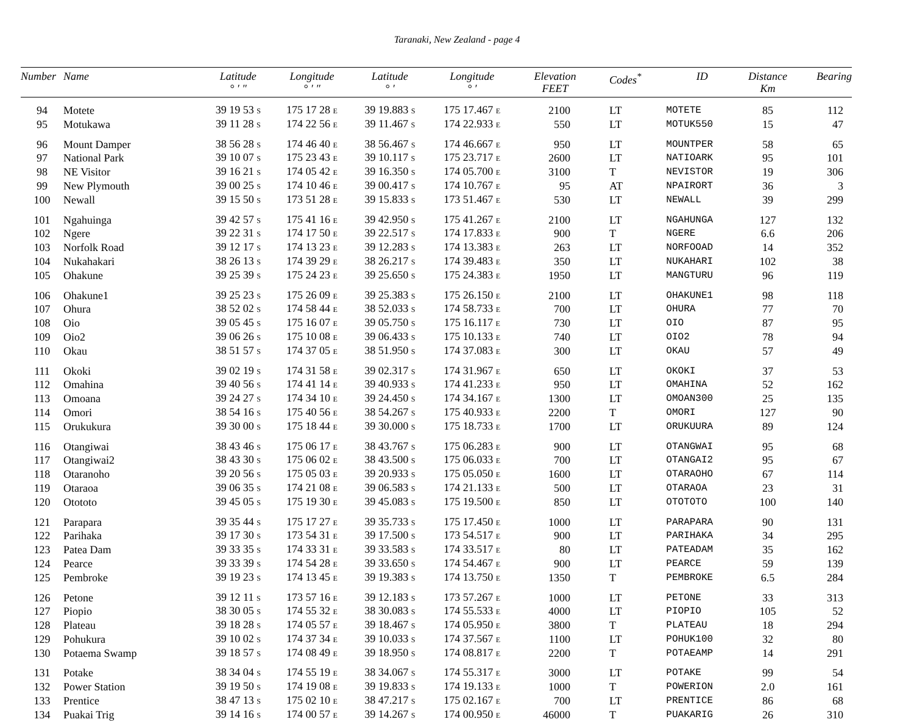Taranaki, New Zealand - page 4
| Number | Name | Latitude ° ′ ″ | Longitude ° ′ ″ | Latitude ° ′ | Longitude ° ′ | Elevation FEET | Codes<sup>*</sup> | ID | Distance Km | Bearing |
| --- | --- | --- | --- | --- | --- | --- | --- | --- | --- | --- |
| 94 | Motete | 39 19 53 S | 175 17 28 E | 39 19.883 S | 175 17.467 E | 2100 | LT | MOTETE | 85 | 112 |
| 95 | Motukawa | 39 11 28 S | 174 22 56 E | 39 11.467 S | 174 22.933 E | 550 | LT | MOTUK550 | 15 | 47 |
| 96 | Mount Damper | 38 56 28 S | 174 46 40 E | 38 56.467 S | 174 46.667 E | 950 | LT | MOUNTPER | 58 | 65 |
| 97 | National Park | 39 10 07 S | 175 23 43 E | 39 10.117 S | 175 23.717 E | 2600 | LT | NATIOARK | 95 | 101 |
| 98 | NE Visitor | 39 16 21 S | 174 05 42 E | 39 16.350 S | 174 05.700 E | 3100 | T | NEVISTOR | 19 | 306 |
| 99 | New Plymouth | 39 00 25 S | 174 10 46 E | 39 00.417 S | 174 10.767 E | 95 | AT | NPAIRORT | 36 | 3 |
| 100 | Newall | 39 15 50 S | 173 51 28 E | 39 15.833 S | 173 51.467 E | 530 | LT | NEWALL | 39 | 299 |
| 101 | Ngahuinga | 39 42 57 S | 175 41 16 E | 39 42.950 S | 175 41.267 E | 2100 | LT | NGAHUNGA | 127 | 132 |
| 102 | Ngere | 39 22 31 S | 174 17 50 E | 39 22.517 S | 174 17.833 E | 900 | T | NGERE | 6.6 | 206 |
| 103 | Norfolk Road | 39 12 17 S | 174 13 23 E | 39 12.283 S | 174 13.383 E | 263 | LT | NORFOOAD | 14 | 352 |
| 104 | Nukahakari | 38 26 13 S | 174 39 29 E | 38 26.217 S | 174 39.483 E | 350 | LT | NUKAHARI | 102 | 38 |
| 105 | Ohakune | 39 25 39 S | 175 24 23 E | 39 25.650 S | 175 24.383 E | 1950 | LT | MANGTURU | 96 | 119 |
| 106 | Ohakune1 | 39 25 23 S | 175 26 09 E | 39 25.383 S | 175 26.150 E | 2100 | LT | OHAKUNE1 | 98 | 118 |
| 107 | Ohura | 38 52 02 S | 174 58 44 E | 38 52.033 S | 174 58.733 E | 700 | LT | OHURA | 77 | 70 |
| 108 | Oio | 39 05 45 S | 175 16 07 E | 39 05.750 S | 175 16.117 E | 730 | LT | OIO | 87 | 95 |
| 109 | Oio2 | 39 06 26 S | 175 10 08 E | 39 06.433 S | 175 10.133 E | 740 | LT | OIO2 | 78 | 94 |
| 110 | Okau | 38 51 57 S | 174 37 05 E | 38 51.950 S | 174 37.083 E | 300 | LT | OKAU | 57 | 49 |
| 111 | Okoki | 39 02 19 S | 174 31 58 E | 39 02.317 S | 174 31.967 E | 650 | LT | OKOKI | 37 | 53 |
| 112 | Omahina | 39 40 56 S | 174 41 14 E | 39 40.933 S | 174 41.233 E | 950 | LT | OMAHINA | 52 | 162 |
| 113 | Omoana | 39 24 27 S | 174 34 10 E | 39 24.450 S | 174 34.167 E | 1300 | LT | OMOAN300 | 25 | 135 |
| 114 | Omori | 38 54 16 S | 175 40 56 E | 38 54.267 S | 175 40.933 E | 2200 | T | OMORI | 127 | 90 |
| 115 | Orukukura | 39 30 00 S | 175 18 44 E | 39 30.000 S | 175 18.733 E | 1700 | LT | ORUKUURA | 89 | 124 |
| 116 | Otangiwai | 38 43 46 S | 175 06 17 E | 38 43.767 S | 175 06.283 E | 900 | LT | OTANGWAI | 95 | 68 |
| 117 | Otangiwai2 | 38 43 30 S | 175 06 02 E | 38 43.500 S | 175 06.033 E | 700 | LT | OTANGAI2 | 95 | 67 |
| 118 | Otaranoho | 39 20 56 S | 175 05 03 E | 39 20.933 S | 175 05.050 E | 1600 | LT | OTARAOHO | 67 | 114 |
| 119 | Otaraoa | 39 06 35 S | 174 21 08 E | 39 06.583 S | 174 21.133 E | 500 | LT | OTARAOA | 23 | 31 |
| 120 | Otototo | 39 45 05 S | 175 19 30 E | 39 45.083 S | 175 19.500 E | 850 | LT | OTOTOTO | 100 | 140 |
| 121 | Parapara | 39 35 44 S | 175 17 27 E | 39 35.733 S | 175 17.450 E | 1000 | LT | PARAPARA | 90 | 131 |
| 122 | Parihaka | 39 17 30 S | 173 54 31 E | 39 17.500 S | 173 54.517 E | 900 | LT | PARIHAKA | 34 | 295 |
| 123 | Patea Dam | 39 33 35 S | 174 33 31 E | 39 33.583 S | 174 33.517 E | 80 | LT | PATEADAM | 35 | 162 |
| 124 | Pearce | 39 33 39 S | 174 54 28 E | 39 33.650 S | 174 54.467 E | 900 | LT | PEARCE | 59 | 139 |
| 125 | Pembroke | 39 19 23 S | 174 13 45 E | 39 19.383 S | 174 13.750 E | 1350 | T | PEMBROKE | 6.5 | 284 |
| 126 | Petone | 39 12 11 S | 173 57 16 E | 39 12.183 S | 173 57.267 E | 1000 | LT | PETONE | 33 | 313 |
| 127 | Piopio | 38 30 05 S | 174 55 32 E | 38 30.083 S | 174 55.533 E | 4000 | LT | PIOPIO | 105 | 52 |
| 128 | Plateau | 39 18 28 S | 174 05 57 E | 39 18.467 S | 174 05.950 E | 3800 | T | PLATEAU | 18 | 294 |
| 129 | Pohukura | 39 10 02 S | 174 37 34 E | 39 10.033 S | 174 37.567 E | 1100 | LT | POHUK100 | 32 | 80 |
| 130 | Potaema Swamp | 39 18 57 S | 174 08 49 E | 39 18.950 S | 174 08.817 E | 2200 | T | POTAEAMP | 14 | 291 |
| 131 | Potake | 38 34 04 S | 174 55 19 E | 38 34.067 S | 174 55.317 E | 3000 | LT | POTAKE | 99 | 54 |
| 132 | Power Station | 39 19 50 S | 174 19 08 E | 39 19.833 S | 174 19.133 E | 1000 | T | POWERION | 2.0 | 161 |
| 133 | Prentice | 38 47 13 S | 175 02 10 E | 38 47.217 S | 175 02.167 E | 700 | LT | PRENTICE | 86 | 68 |
| 134 | Puakai Trig | 39 14 16 S | 174 00 57 E | 39 14.267 S | 174 00.950 E | 46000 | T | PUAKARIG | 26 | 310 |